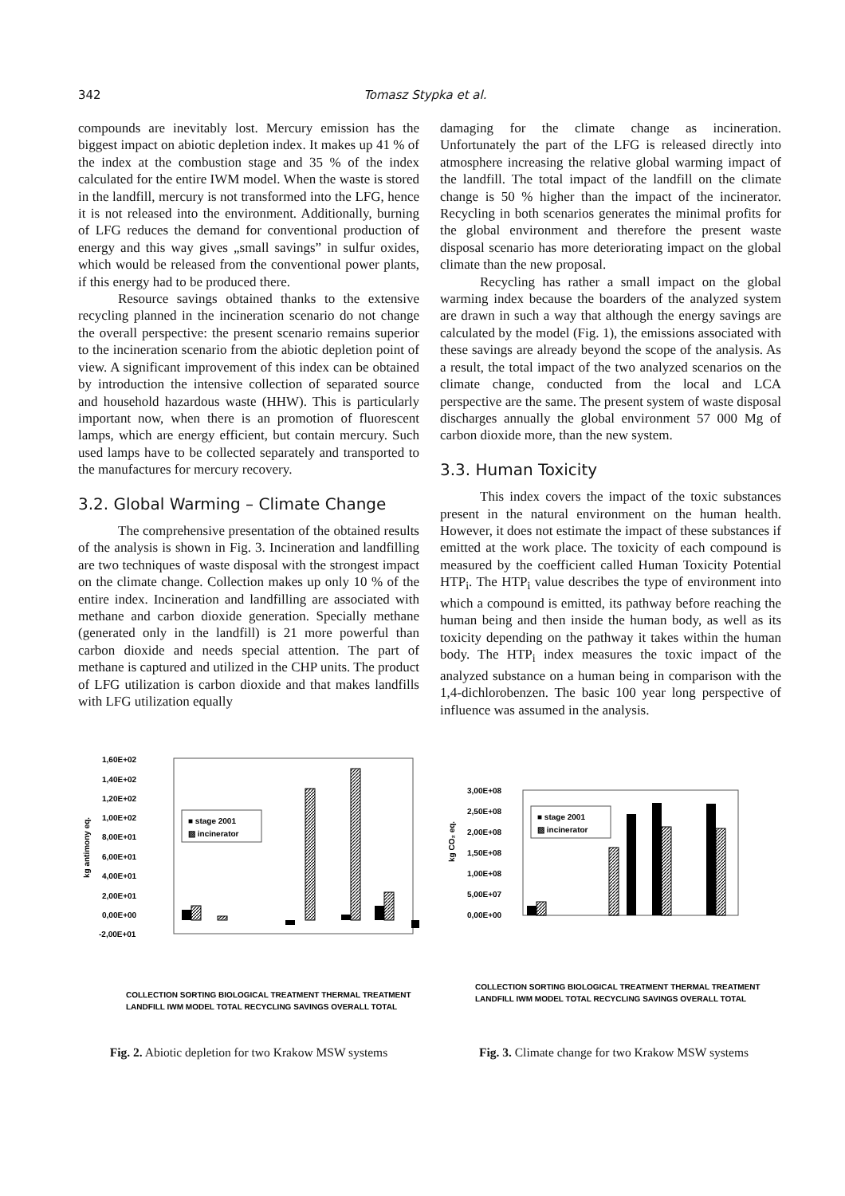342 Tomasz Stypka et al.
compounds are inevitably lost. Mercury emission has the biggest impact on abiotic depletion index. It makes up 41 % of the index at the combustion stage and 35 % of the index calculated for the entire IWM model. When the waste is stored in the landfill, mercury is not transformed into the LFG, hence it is not released into the environment. Additionally, burning of LFG reduces the demand for conventional production of energy and this way gives „small savings” in sulfur oxides, which would be released from the conventional power plants, if this energy had to be produced there.
Resource savings obtained thanks to the extensive recycling planned in the incineration scenario do not change the overall perspective: the present scenario remains superior to the incineration scenario from the abiotic depletion point of view. A significant improvement of this index can be obtained by introduction the intensive collection of separated source and household hazardous waste (HHW). This is particularly important now, when there is an promotion of fluorescent lamps, which are energy efficient, but contain mercury. Such used lamps have to be collected separately and transported to the manufactures for mercury recovery.
3.2. Global Warming – Climate Change
The comprehensive presentation of the obtained results of the analysis is shown in Fig. 3. Incineration and landfilling are two techniques of waste disposal with the strongest impact on the climate change. Collection makes up only 10 % of the entire index. Incineration and landfilling are associated with methane and carbon dioxide generation. Specially methane (generated only in the landfill) is 21 more powerful than carbon dioxide and needs special attention. The part of methane is captured and utilized in the CHP units. The product of LFG utilization is carbon dioxide and that makes landfills with LFG utilization equally
damaging for the climate change as incineration. Unfortunately the part of the LFG is released directly into atmosphere increasing the relative global warming impact of the landfill. The total impact of the landfill on the climate change is 50 % higher than the impact of the incinerator. Recycling in both scenarios generates the minimal profits for the global environment and therefore the present waste disposal scenario has more deteriorating impact on the global climate than the new proposal.
Recycling has rather a small impact on the global warming index because the boarders of the analyzed system are drawn in such a way that although the energy savings are calculated by the model (Fig. 1), the emissions associated with these savings are already beyond the scope of the analysis. As a result, the total impact of the two analyzed scenarios on the climate change, conducted from the local and LCA perspective are the same. The present system of waste disposal discharges annually the global environment 57 000 Mg of carbon dioxide more, than the new system.
3.3. Human Toxicity
This index covers the impact of the toxic substances present in the natural environment on the human health. However, it does not estimate the impact of these substances if emitted at the work place. The toxicity of each compound is measured by the coefficient called Human Toxicity Potential HTP<sub>i</sub>. The HTP<sub>i</sub> value describes the type of environment into which a compound is emitted, its pathway before reaching the human being and then inside the human body, as well as its toxicity depending on the pathway it takes within the human body. The HTP<sub>i</sub> index measures the toxic impact of the analyzed substance on a human being in comparison with the 1,4-dichlorobenzen. The basic 100 year long perspective of influence was assumed in the analysis.
kg antimony eq.
1,60E+02
1,40E+02
1,20E+02
1,00E+02
8,00E+01
6,00E+01
4,00E+01
2,00E+01
0,00E+00
-2,00E+01
■ stage 2001
▨ incinerator
COLLECTION SORTING BIOLOGICAL TREATMENT THERMAL TREATMENT
LANDFILL IWM MODEL TOTAL RECYCLING SAVINGS OVERALL TOTAL
Fig. 2. Abiotic depletion for two Krakow MSW systems
kg CO₂ eq.
3,00E+08
2,50E+08
2,00E+08
1,50E+08
1,00E+08
5,00E+07
0,00E+00
■ stage 2001
▨ incinerator
COLLECTION SORTING BIOLOGICAL TREATMENT THERMAL TREATMENT
LANDFILL IWM MODEL TOTAL RECYCLING SAVINGS OVERALL TOTAL
Fig. 3. Climate change for two Krakow MSW systems